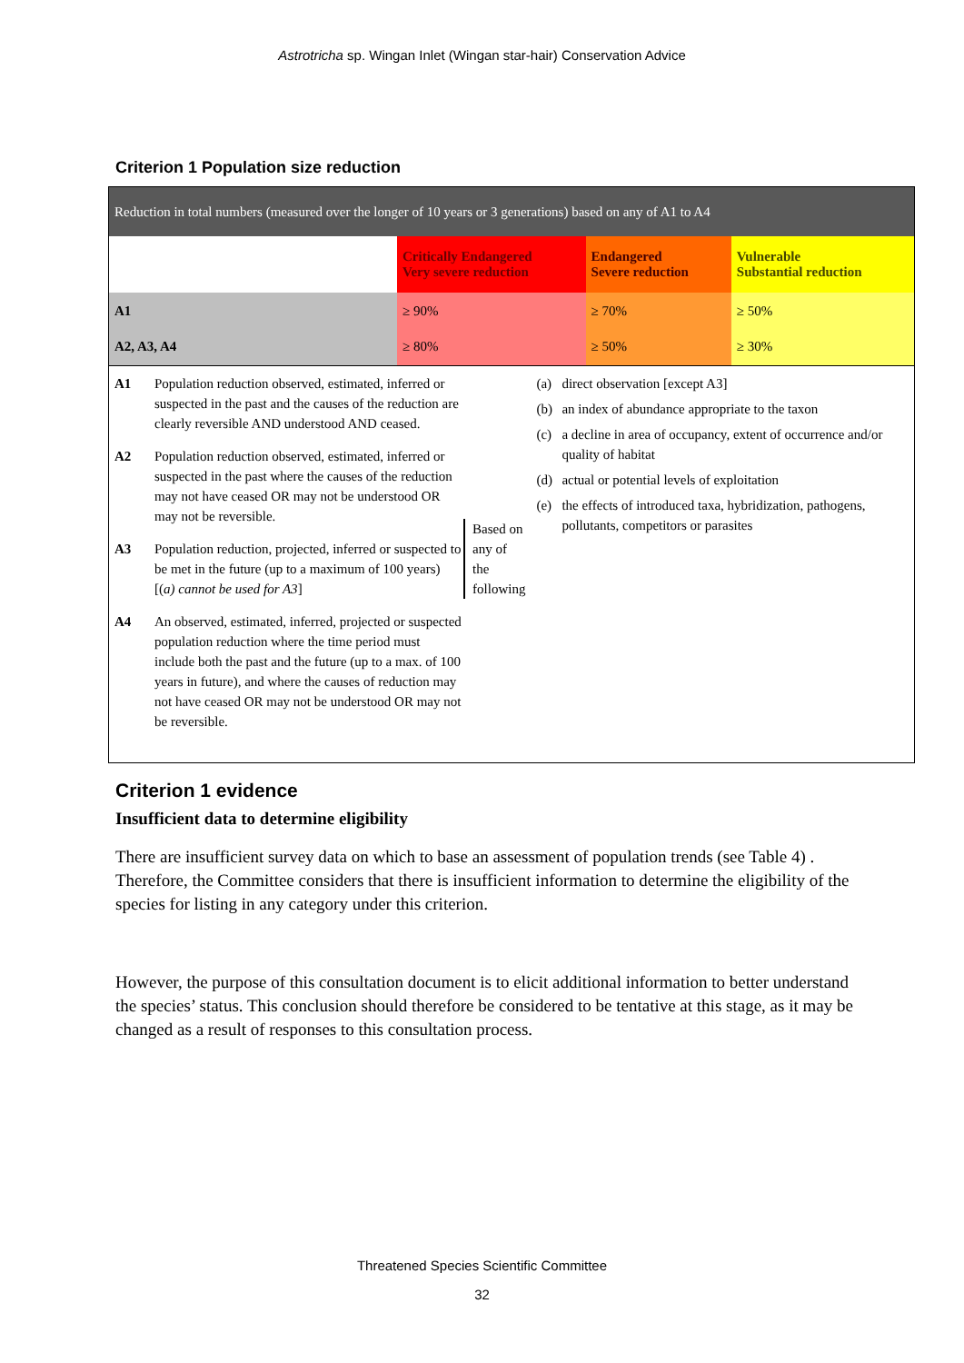Astrotricha sp. Wingan Inlet (Wingan star-hair) Conservation Advice
Criterion 1 Population size reduction
| Reduction in total numbers (measured over the longer of 10 years or 3 generations) based on any of A1 to A4 | | | |
| | Critically Endangered Very severe reduction | Endangered Severe reduction | Vulnerable Substantial reduction |
| A1 | ≥ 90% | ≥ 70% | ≥ 50% |
| A2, A3, A4 | ≥ 80% | ≥ 50% | ≥ 30% |
A1 Population reduction observed, estimated, inferred or suspected in the past and the causes of the reduction are clearly reversible AND understood AND ceased.
A2 Population reduction observed, estimated, inferred or suspected in the past where the causes of the reduction may not have ceased OR may not be understood OR may not be reversible.
A3 Population reduction, projected, inferred or suspected to be met in the future (up to a maximum of 100 years) [(a) cannot be used for A3]
A4 An observed, estimated, inferred, projected or suspected population reduction where the time period must include both the past and the future (up to a max. of 100 years in future), and where the causes of reduction may not have ceased OR may not be understood OR may not be reversible.
Based on any of the following
(a) direct observation [except A3]
(b) an index of abundance appropriate to the taxon
(c) a decline in area of occupancy, extent of occurrence and/or quality of habitat
(d) actual or potential levels of exploitation
(e) the effects of introduced taxa, hybridization, pathogens, pollutants, competitors or parasites
Criterion 1 evidence
Insufficient data to determine eligibility
There are insufficient survey data on which to base an assessment of population trends (see Table 4) . Therefore, the Committee considers that there is insufficient information to determine the eligibility of the species for listing in any category under this criterion.
However, the purpose of this consultation document is to elicit additional information to better understand the species’ status. This conclusion should therefore be considered to be tentative at this stage, as it may be changed as a result of responses to this consultation process.
Threatened Species Scientific Committee
32